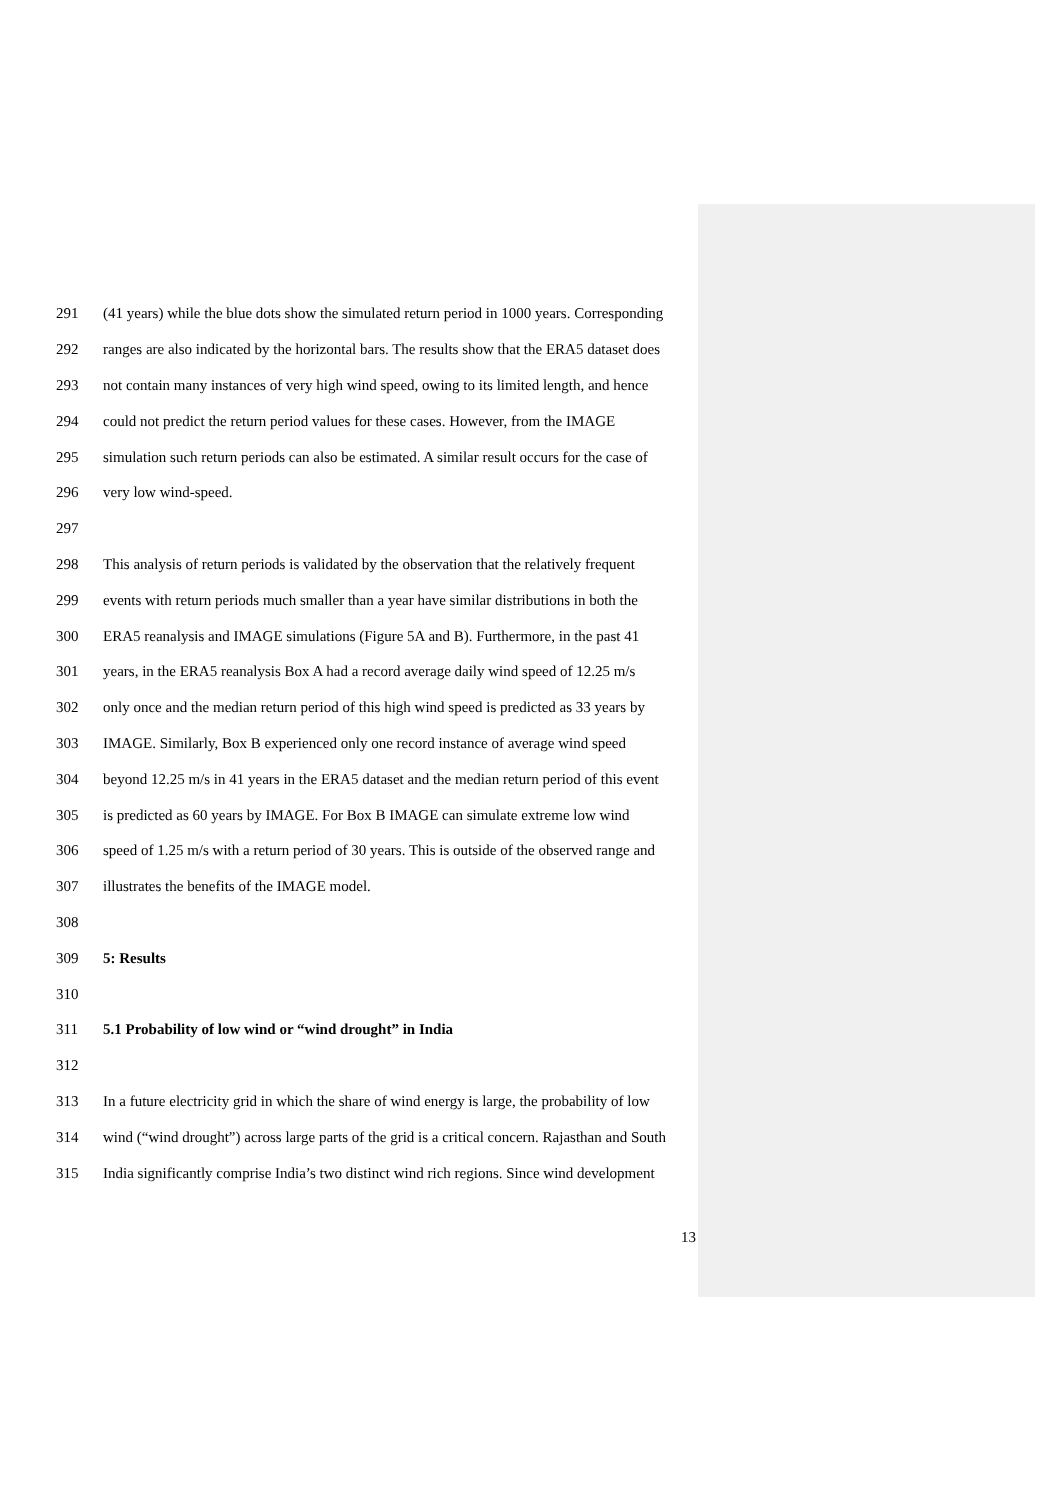291 (41 years) while the blue dots show the simulated return period in 1000 years. Corresponding
292 ranges are also indicated by the horizontal bars. The results show that the ERA5 dataset does
293 not contain many instances of very high wind speed, owing to its limited length, and hence
294 could not predict the return period values for these cases. However, from the IMAGE
295 simulation such return periods can also be estimated. A similar result occurs for the case of
296 very low wind-speed.
297
298 This analysis of return periods is validated by the observation that the relatively frequent
299 events with return periods much smaller than a year have similar distributions in both the
300 ERA5 reanalysis and IMAGE simulations (Figure 5A and B). Furthermore, in the past 41
301 years, in the ERA5 reanalysis Box A had a record average daily wind speed of 12.25 m/s
302 only once and the median return period of this high wind speed is predicted as 33 years by
303 IMAGE. Similarly, Box B experienced only one record instance of average wind speed
304 beyond 12.25 m/s in 41 years in the ERA5 dataset and the median return period of this event
305 is predicted as 60 years by IMAGE. For Box B IMAGE can simulate extreme low wind
306 speed of 1.25 m/s with a return period of 30 years. This is outside of the observed range and
307 illustrates the benefits of the IMAGE model.
308
309 5: Results
310
311 5.1 Probability of low wind or “wind drought” in India
312
313 In a future electricity grid in which the share of wind energy is large, the probability of low
314 wind (“wind drought”) across large parts of the grid is a critical concern. Rajasthan and South
315 India significantly comprise India’s two distinct wind rich regions. Since wind development
13